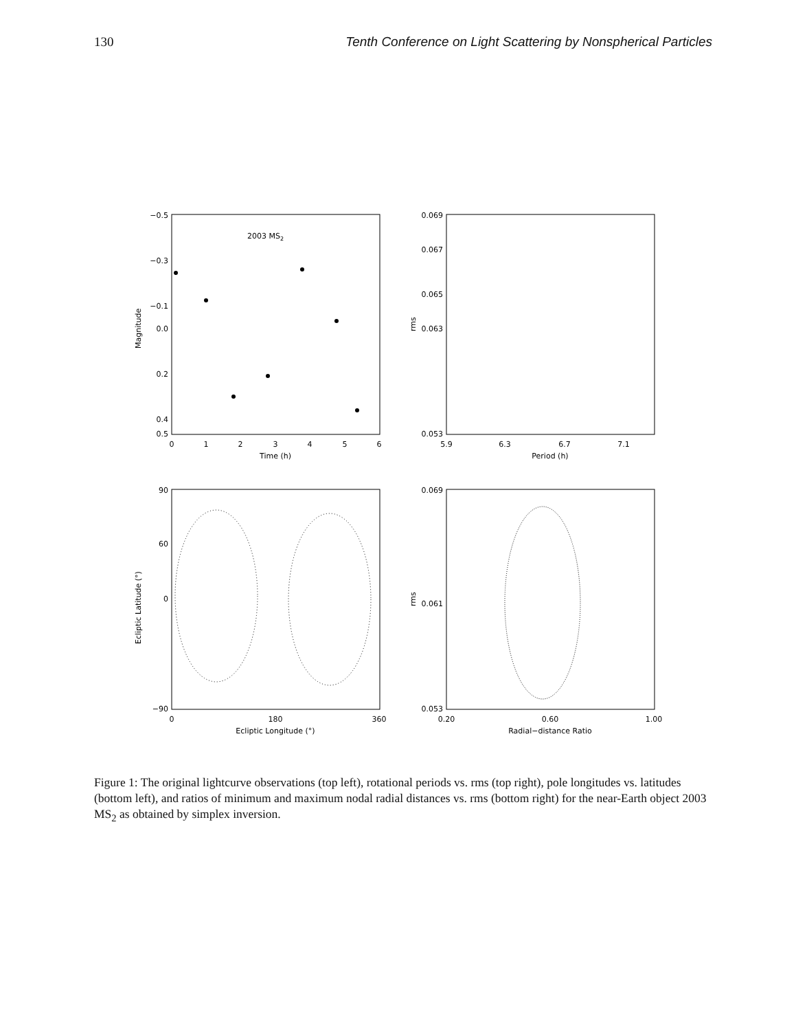130 Tenth Conference on Light Scattering by Nonspherical Particles
2003 MS2
−0.5
−0.3
−0.1
0.0
0.2
0.4
0.5
0
1
2
3
4
5
6
Time (h)
Magnitude
0.069
0.067
0.065
0.063
0.053
5.9
6.3
6.7
7.1
Period (h)
rms
90
60
0
−90
0
180
360
Ecliptic Longitude (°)
Ecliptic Latitude (°)
0.069
0.061
0.053
0.20
0.60
1.00
Radial−distance Ratio
rms
Figure 1: The original lightcurve observations (top left), rotational periods vs. rms (top right), pole longitudes vs. latitudes (bottom left), and ratios of minimum and maximum nodal radial distances vs. rms (bottom right) for the near-Earth object 2003 MS<sub>2</sub> as obtained by simplex inversion.